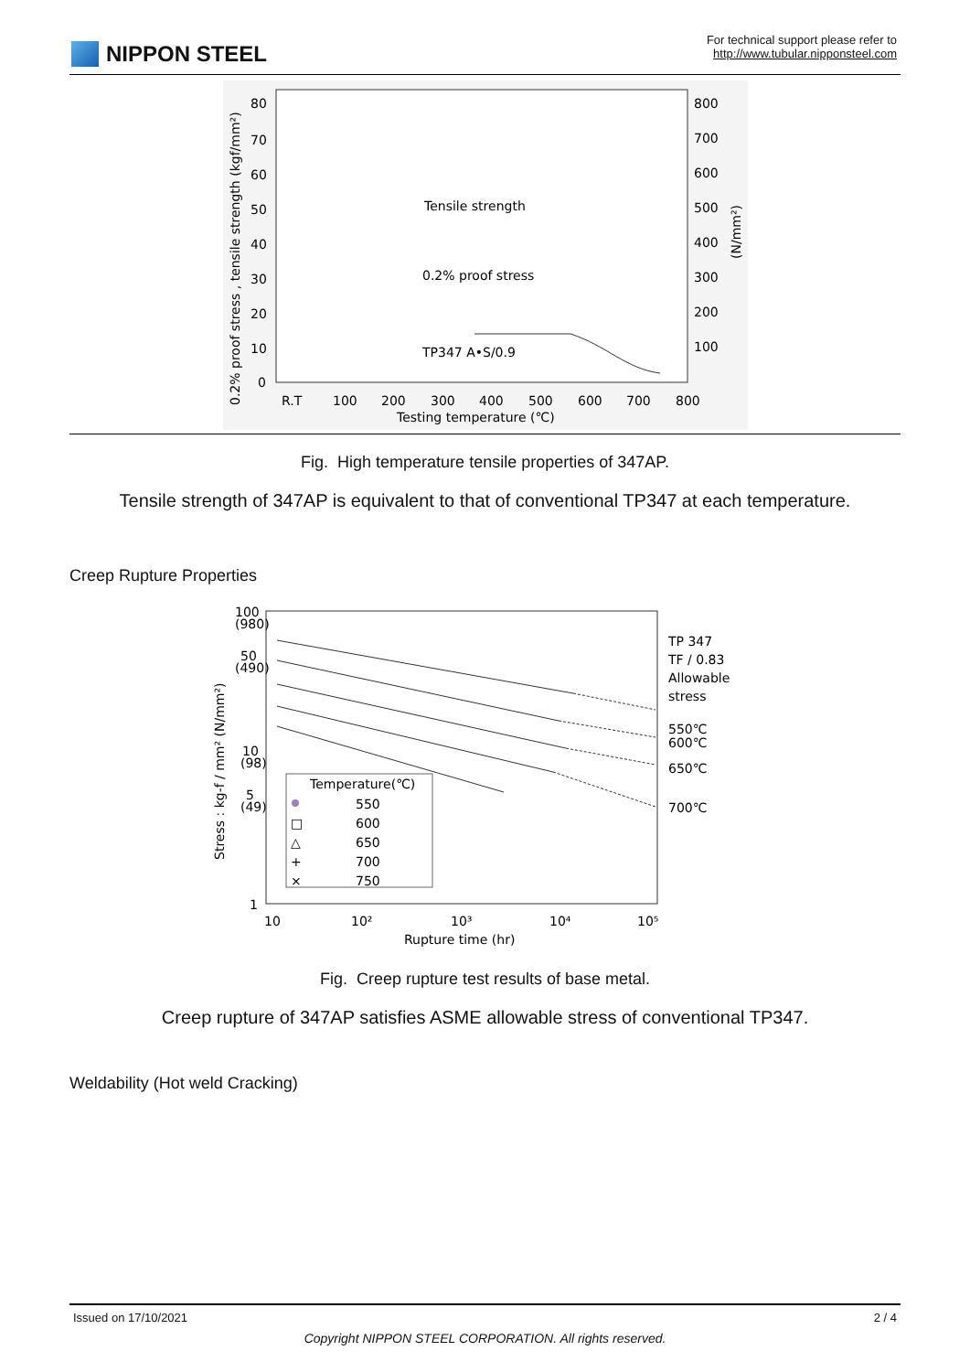NIPPON STEEL
For technical support please refer to
http://www.tubular.nipponsteel.com
80
70
60
50
40
30
20
10
0
800
700
600
500
400
300
200
100
Tensile strength
0.2% proof stress
TP347 A•S/0.9
R.T
100
200
300
400
500
600
700
800
Testing temperature (℃)
0.2% proof stress , tensile strength (kgf/mm²)
(N/mm²)
Fig. High temperature tensile properties of 347AP.
Tensile strength of 347AP is equivalent to that of conventional TP347 at each temperature.
Creep Rupture Properties
100
(980)
50
(490)
10
(98)
5
(49)
1
10
10²
10³
10⁴
10⁵
Rupture time (hr)
Stress : kg-f / mm² (N/mm²)
TP 347
TF / 0.83
Allowable
stress
550℃
600℃
650℃
700℃
Temperature(℃)
550
□
600
△
650
+
700
×
750
Fig. Creep rupture test results of base metal.
Creep rupture of 347AP satisfies ASME allowable stress of conventional TP347.
Weldability (Hot weld Cracking)
Issued on 17/10/2021 2 / 4
Copyright NIPPON STEEL CORPORATION. All rights reserved.